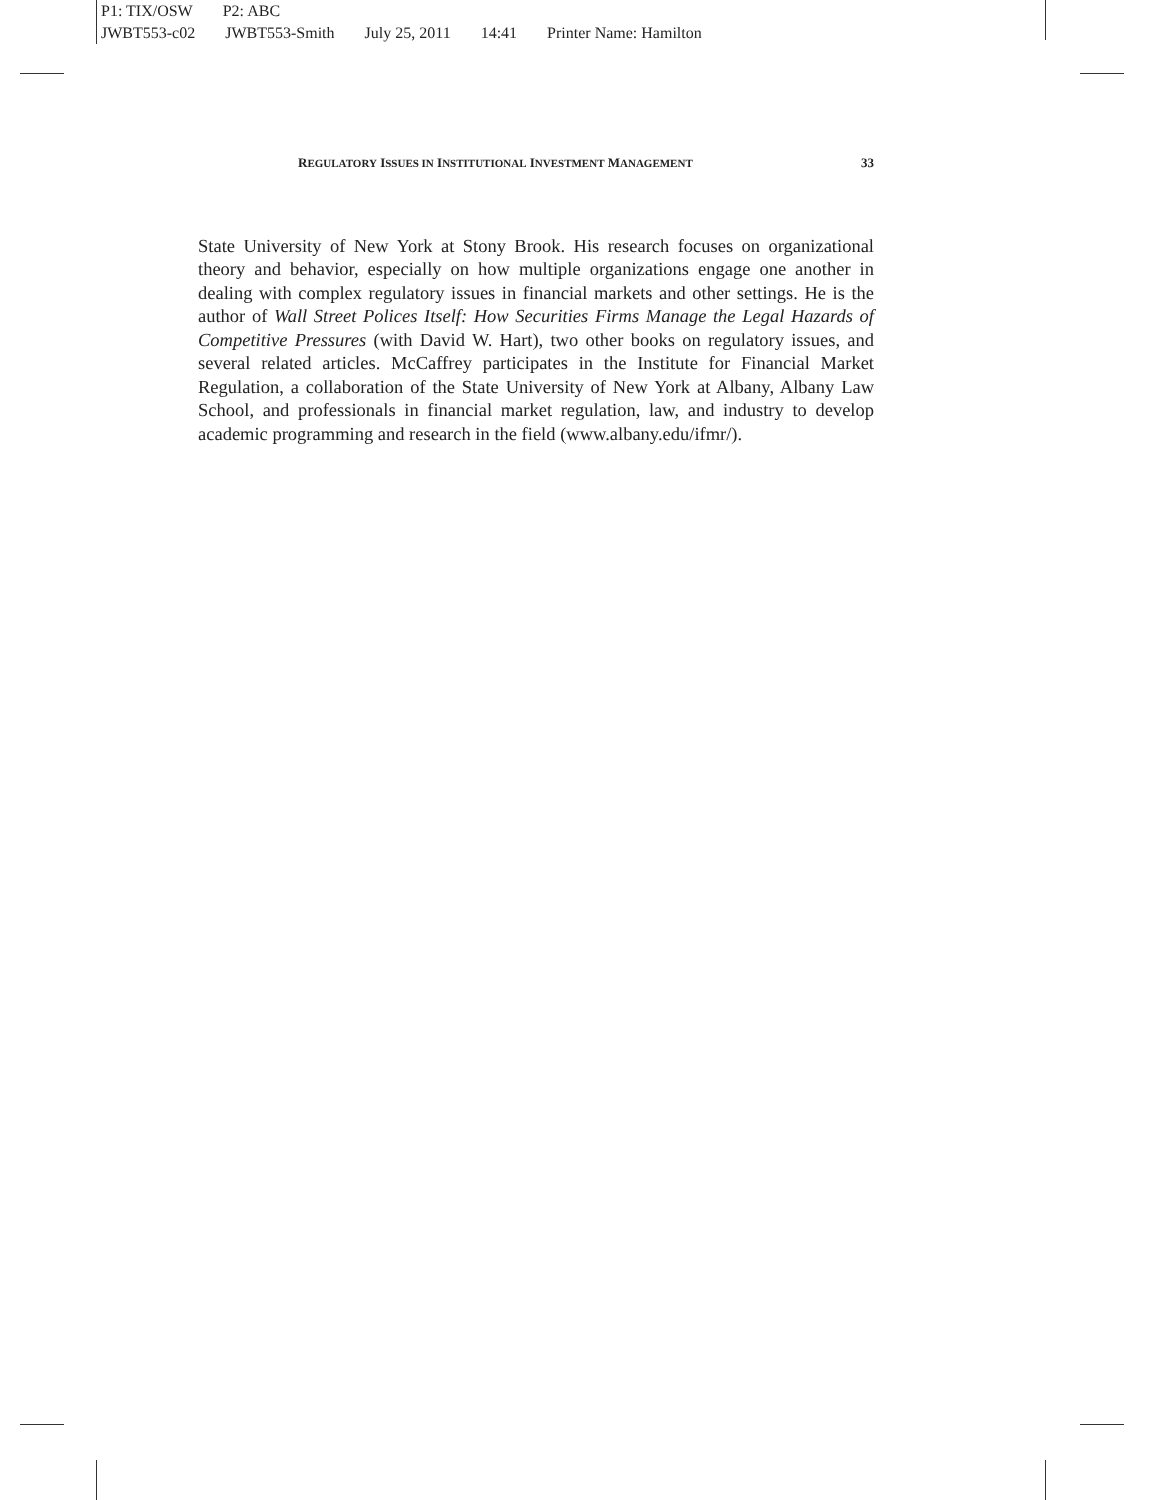P1: TIX/OSW P2: ABC
JWBT553-c02 JWBT553-Smith July 25, 2011 14:41 Printer Name: Hamilton
REGULATORY ISSUES IN INSTITUTIONAL INVESTMENT MANAGEMENT 33
State University of New York at Stony Brook. His research focuses on organizational theory and behavior, especially on how multiple organizations engage one another in dealing with complex regulatory issues in financial markets and other settings. He is the author of Wall Street Polices Itself: How Securities Firms Manage the Legal Hazards of Competitive Pressures (with David W. Hart), two other books on regulatory issues, and several related articles. McCaffrey participates in the Institute for Financial Market Regulation, a collaboration of the State University of New York at Albany, Albany Law School, and professionals in financial market regulation, law, and industry to develop academic programming and research in the field (www.albany.edu/ifmr/).